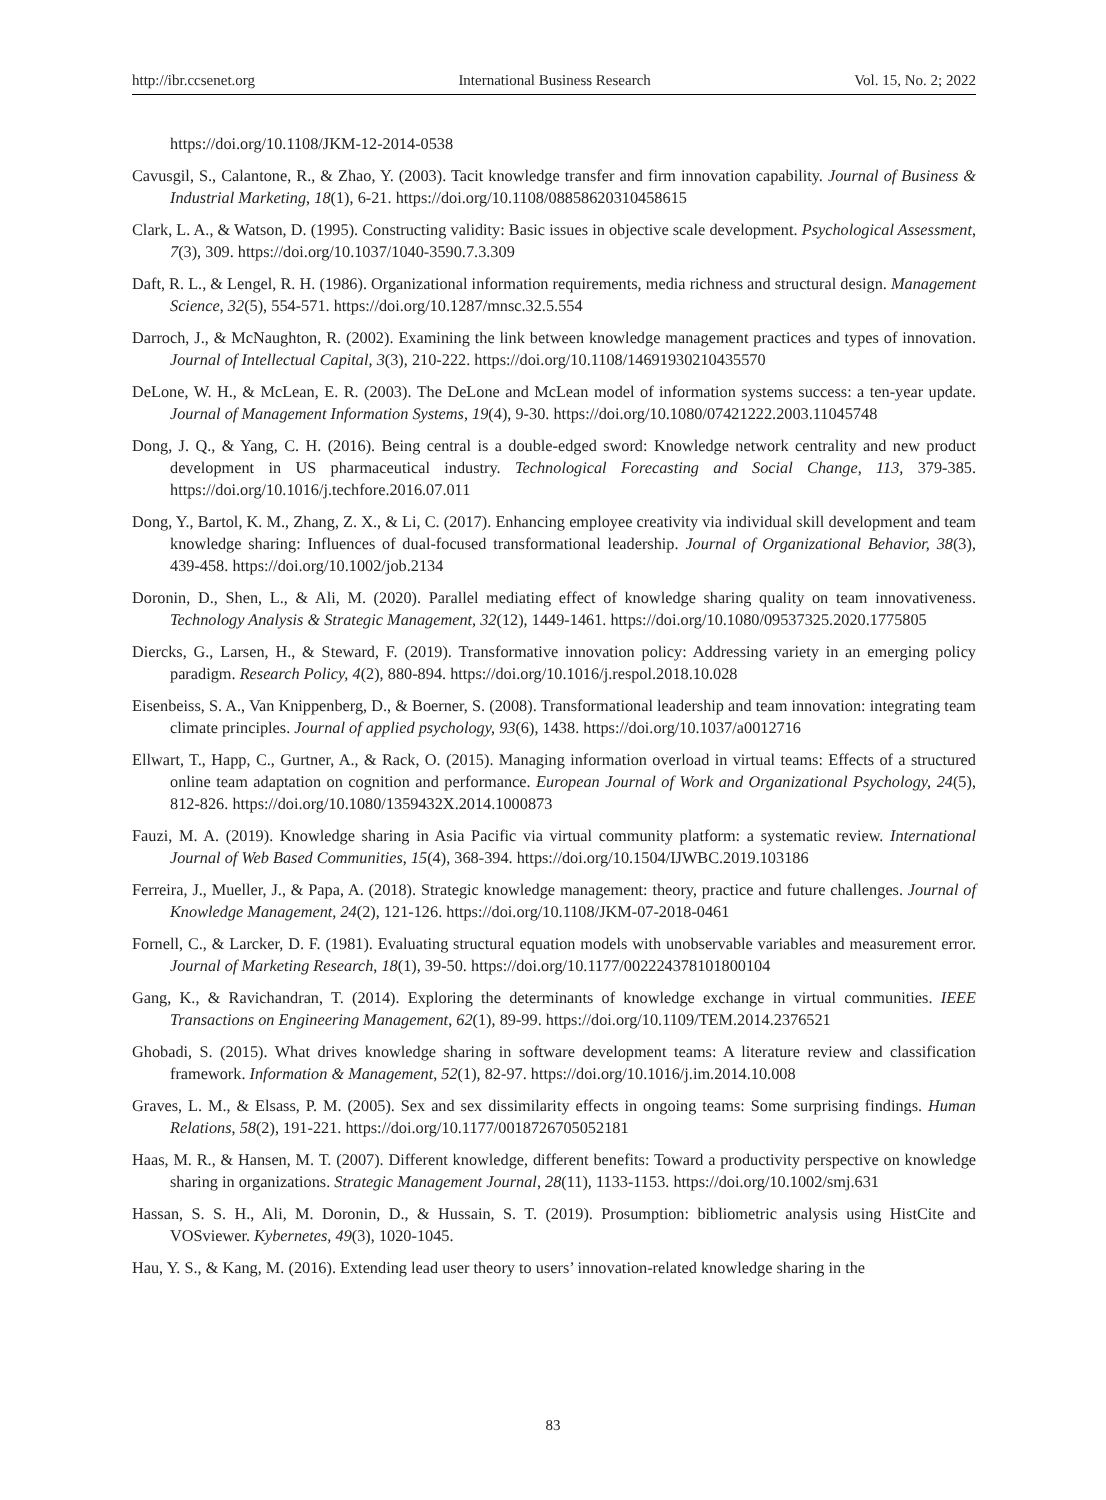http://ibr.ccsenet.org International Business Research Vol. 15, No. 2; 2022
https://doi.org/10.1108/JKM-12-2014-0538
Cavusgil, S., Calantone, R., & Zhao, Y. (2003). Tacit knowledge transfer and firm innovation capability. Journal of Business & Industrial Marketing, 18(1), 6-21. https://doi.org/10.1108/08858620310458615
Clark, L. A., & Watson, D. (1995). Constructing validity: Basic issues in objective scale development. Psychological Assessment, 7(3), 309. https://doi.org/10.1037/1040-3590.7.3.309
Daft, R. L., & Lengel, R. H. (1986). Organizational information requirements, media richness and structural design. Management Science, 32(5), 554-571. https://doi.org/10.1287/mnsc.32.5.554
Darroch, J., & McNaughton, R. (2002). Examining the link between knowledge management practices and types of innovation. Journal of Intellectual Capital, 3(3), 210-222. https://doi.org/10.1108/14691930210435570
DeLone, W. H., & McLean, E. R. (2003). The DeLone and McLean model of information systems success: a ten-year update. Journal of Management Information Systems, 19(4), 9-30. https://doi.org/10.1080/07421222.2003.11045748
Dong, J. Q., & Yang, C. H. (2016). Being central is a double-edged sword: Knowledge network centrality and new product development in US pharmaceutical industry. Technological Forecasting and Social Change, 113, 379-385. https://doi.org/10.1016/j.techfore.2016.07.011
Dong, Y., Bartol, K. M., Zhang, Z. X., & Li, C. (2017). Enhancing employee creativity via individual skill development and team knowledge sharing: Influences of dual-focused transformational leadership. Journal of Organizational Behavior, 38(3), 439-458. https://doi.org/10.1002/job.2134
Doronin, D., Shen, L., & Ali, M. (2020). Parallel mediating effect of knowledge sharing quality on team innovativeness. Technology Analysis & Strategic Management, 32(12), 1449-1461. https://doi.org/10.1080/09537325.2020.1775805
Diercks, G., Larsen, H., & Steward, F. (2019). Transformative innovation policy: Addressing variety in an emerging policy paradigm. Research Policy, 4(2), 880-894. https://doi.org/10.1016/j.respol.2018.10.028
Eisenbeiss, S. A., Van Knippenberg, D., & Boerner, S. (2008). Transformational leadership and team innovation: integrating team climate principles. Journal of applied psychology, 93(6), 1438. https://doi.org/10.1037/a0012716
Ellwart, T., Happ, C., Gurtner, A., & Rack, O. (2015). Managing information overload in virtual teams: Effects of a structured online team adaptation on cognition and performance. European Journal of Work and Organizational Psychology, 24(5), 812-826. https://doi.org/10.1080/1359432X.2014.1000873
Fauzi, M. A. (2019). Knowledge sharing in Asia Pacific via virtual community platform: a systematic review. International Journal of Web Based Communities, 15(4), 368-394. https://doi.org/10.1504/IJWBC.2019.103186
Ferreira, J., Mueller, J., & Papa, A. (2018). Strategic knowledge management: theory, practice and future challenges. Journal of Knowledge Management, 24(2), 121-126. https://doi.org/10.1108/JKM-07-2018-0461
Fornell, C., & Larcker, D. F. (1981). Evaluating structural equation models with unobservable variables and measurement error. Journal of Marketing Research, 18(1), 39-50. https://doi.org/10.1177/002224378101800104
Gang, K., & Ravichandran, T. (2014). Exploring the determinants of knowledge exchange in virtual communities. IEEE Transactions on Engineering Management, 62(1), 89-99. https://doi.org/10.1109/TEM.2014.2376521
Ghobadi, S. (2015). What drives knowledge sharing in software development teams: A literature review and classification framework. Information & Management, 52(1), 82-97. https://doi.org/10.1016/j.im.2014.10.008
Graves, L. M., & Elsass, P. M. (2005). Sex and sex dissimilarity effects in ongoing teams: Some surprising findings. Human Relations, 58(2), 191-221. https://doi.org/10.1177/0018726705052181
Haas, M. R., & Hansen, M. T. (2007). Different knowledge, different benefits: Toward a productivity perspective on knowledge sharing in organizations. Strategic Management Journal, 28(11), 1133-1153. https://doi.org/10.1002/smj.631
Hassan, S. S. H., Ali, M. Doronin, D., & Hussain, S. T. (2019). Prosumption: bibliometric analysis using HistCite and VOSviewer. Kybernetes, 49(3), 1020-1045.
Hau, Y. S., & Kang, M. (2016). Extending lead user theory to users’ innovation-related knowledge sharing in the
83